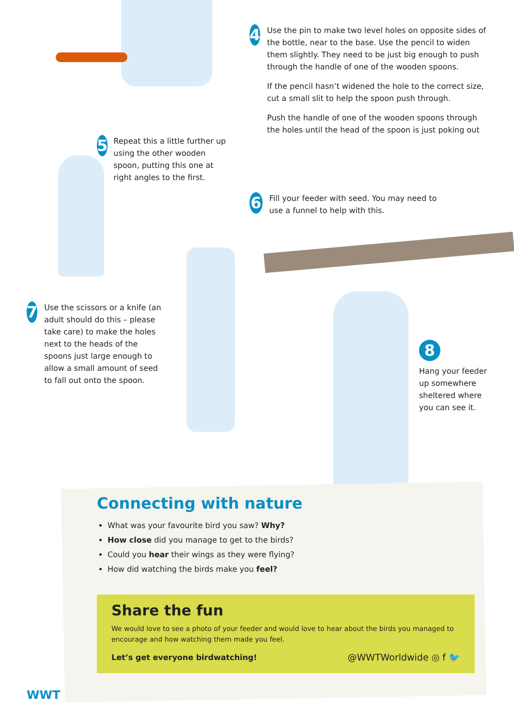4
Use the pin to make two level holes on opposite sides of the bottle, near to the base. Use the pencil to widen them slightly. They need to be just big enough to push through the handle of one of the wooden spoons.
If the pencil hasn’t widened the hole to the correct size, cut a small slit to help the spoon push through.
Push the handle of one of the wooden spoons through the holes until the head of the spoon is just poking out
5
Repeat this a little further up using the other wooden spoon, putting this one at right angles to the first.
6
Fill your feeder with seed. You may need to use a funnel to help with this.
7
Use the scissors or a knife (an adult should do this – please take care) to make the holes next to the heads of the spoons just large enough to allow a small amount of seed to fall out onto the spoon.
8
Hang your feeder up somewhere sheltered where you can see it.
Connecting with nature
What was your favourite bird you saw? Why?
How close did you manage to get to the birds?
Could you hear their wings as they were flying?
How did watching the birds make you feel?
Share the fun
We would love to see a photo of your feeder and would love to hear about the birds you managed to encourage and how watching them made you feel.
Let’s get everyone birdwatching! @WWTWorldwide ◎ f 🐦
WWT